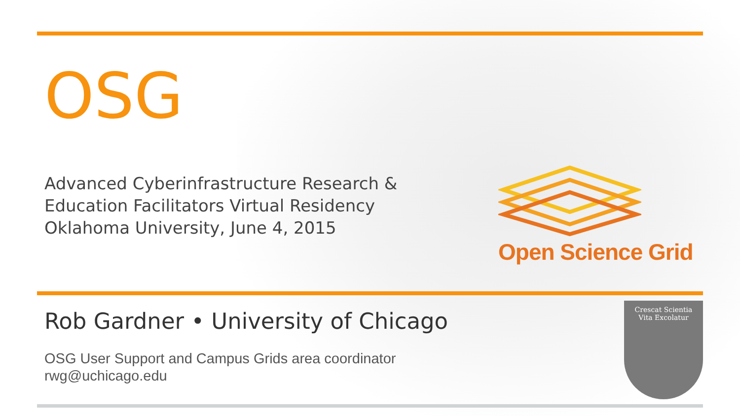OSG
Advanced Cyberinfrastructure Research &
Education Facilitators Virtual Residency
Oklahoma University, June 4, 2015
Open Science Grid
Rob Gardner • University of Chicago
OSG User Support and Campus Grids area coordinator
rwg@uchicago.edu
Crescat Scientia
Vita Excolatur